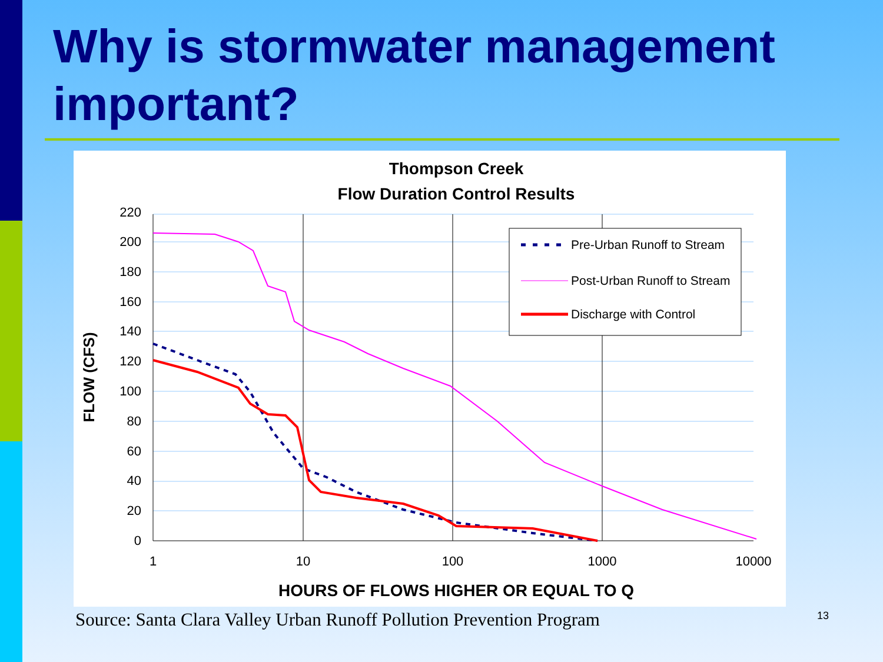Why is stormwater management important?
Thompson Creek
Flow Duration Control Results
0
20
40
60
80
100
120
140
160
180
200
220
1
10
100
1000
10000
HOURS OF FLOWS HIGHER OR EQUAL TO Q
FLOW (CFS)
Pre-Urban Runoff to Stream
Post-Urban Runoff to Stream
Discharge with Control
Source: Santa Clara Valley Urban Runoff Pollution Prevention Program
13